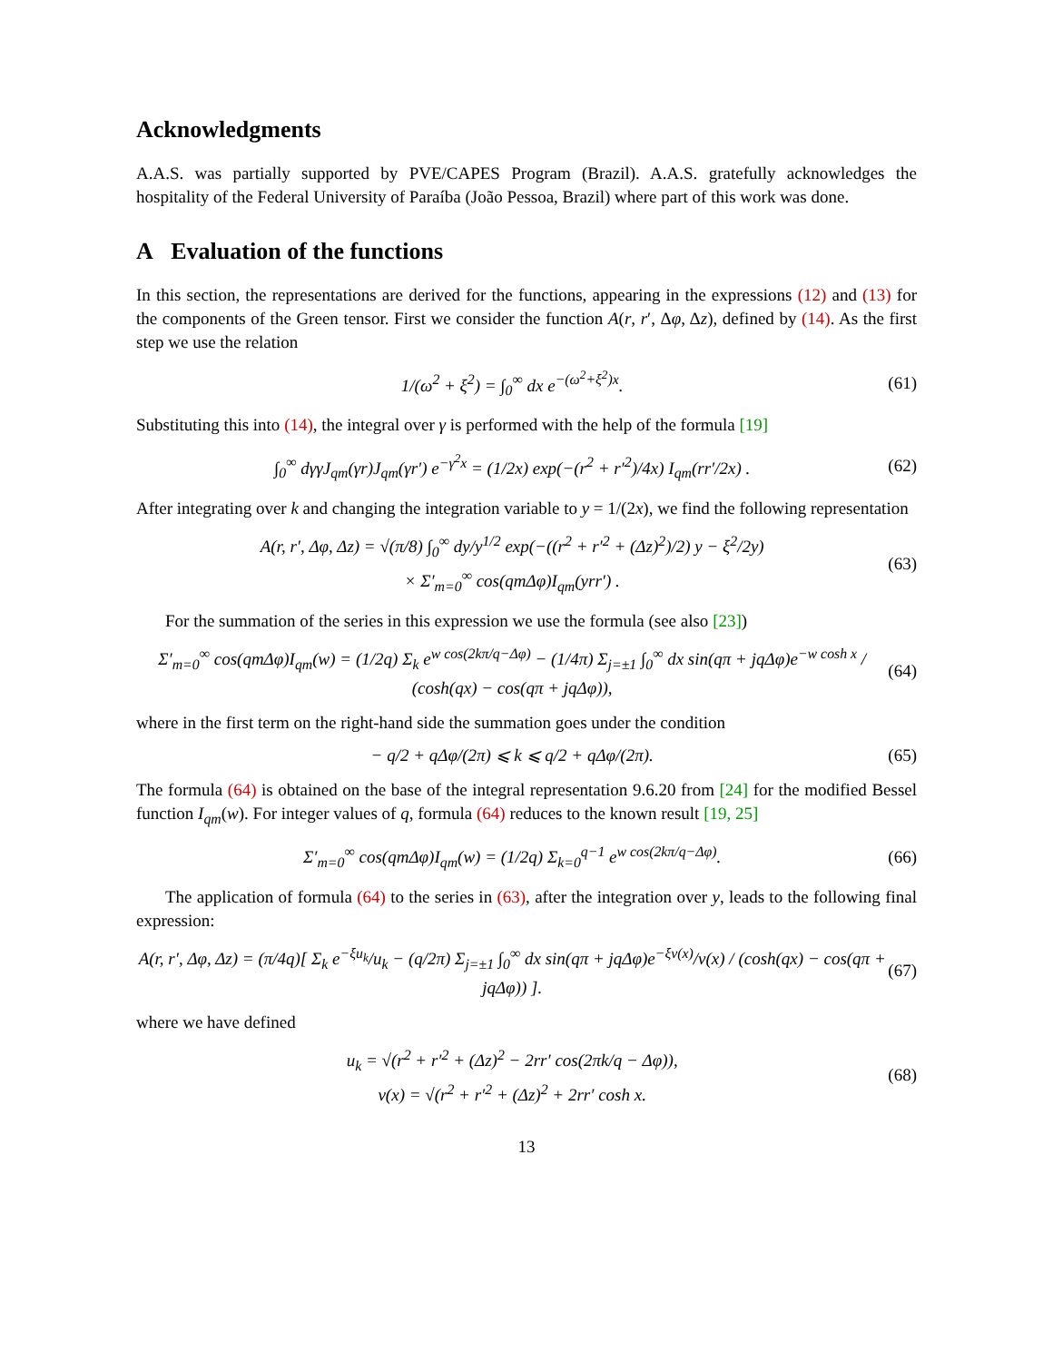Acknowledgments
A.A.S. was partially supported by PVE/CAPES Program (Brazil). A.A.S. gratefully acknowledges the hospitality of the Federal University of Paraíba (João Pessoa, Brazil) where part of this work was done.
A Evaluation of the functions
In this section, the representations are derived for the functions, appearing in the expressions (12) and (13) for the components of the Green tensor. First we consider the function A(r, r′, Δφ, Δz), defined by (14). As the first step we use the relation
1/(ω<sup>2</sup> + ξ<sup>2</sup>) = ∫<sub>0</sub><sup>∞</sup> dx e<sup>−(ω<sup>2</sup>+ξ<sup>2</sup>)x</sup>. (61)
Substituting this into (14), the integral over γ is performed with the help of the formula [19]
∫<sub>0</sub><sup>∞</sup> dγγJ<sub>qm</sub>(γr)J<sub>qm</sub>(γr′) e<sup>−γ<sup>2</sup>x</sup> = (1/2x) exp(−(r<sup>2</sup> + r′<sup>2</sup>)/4x) I<sub>qm</sub>(rr′/2x) . (62)
After integrating over k and changing the integration variable to y = 1/(2x), we find the following representation
A(r, r′, Δφ, Δz) = √(π/8) ∫<sub>0</sub><sup>∞</sup> dy/y<sup>1/2</sup> exp(−((r<sup>2</sup> + r′<sup>2</sup> + (Δz)<sup>2</sup>)/2) y − ξ<sup>2</sup>/2y)
× Σ′<sub>m=0</sub><sup>∞</sup> cos(qmΔφ)I<sub>qm</sub>(yrr′) . (63)
For the summation of the series in this expression we use the formula (see also [23])
Σ′<sub>m=0</sub><sup>∞</sup> cos(qmΔφ)I<sub>qm</sub>(w) = (1/2q) Σ<sub>k</sub> e<sup>w cos(2kπ/q−Δφ)</sup> − (1/4π) Σ<sub>j=±1</sub> ∫<sub>0</sub><sup>∞</sup> dx sin(qπ + jqΔφ)e<sup>−w cosh x</sup> / (cosh(qx) − cos(qπ + jqΔφ)), (64)
where in the first term on the right-hand side the summation goes under the condition
− q/2 + qΔφ/(2π) ⩽ k ⩽ q/2 + qΔφ/(2π). (65)
The formula (64) is obtained on the base of the integral representation 9.6.20 from [24] for the modified Bessel function I<sub>qm</sub>(w). For integer values of q, formula (64) reduces to the known result [19, 25]
Σ′<sub>m=0</sub><sup>∞</sup> cos(qmΔφ)I<sub>qm</sub>(w) = (1/2q) Σ<sub>k=0</sub><sup>q−1</sup> e<sup>w cos(2kπ/q−Δφ)</sup>. (66)
The application of formula (64) to the series in (63), after the integration over y, leads to the following final expression:
A(r, r′, Δφ, Δz) = (π/4q)[ Σ<sub>k</sub> e<sup>−ξu<sub>k</sub></sup>/u<sub>k</sub> − (q/2π) Σ<sub>j=±1</sub> ∫<sub>0</sub><sup>∞</sup> dx sin(qπ + jqΔφ)e<sup>−ξv(x)</sup>/v(x) / (cosh(qx) − cos(qπ + jqΔφ)) ]. (67)
where we have defined
u<sub>k</sub> = √(r<sup>2</sup> + r′<sup>2</sup> + (Δz)<sup>2</sup> − 2rr′ cos(2πk/q − Δφ)),
v(x) = √(r<sup>2</sup> + r′<sup>2</sup> + (Δz)<sup>2</sup> + 2rr′ cosh x. (68)
13